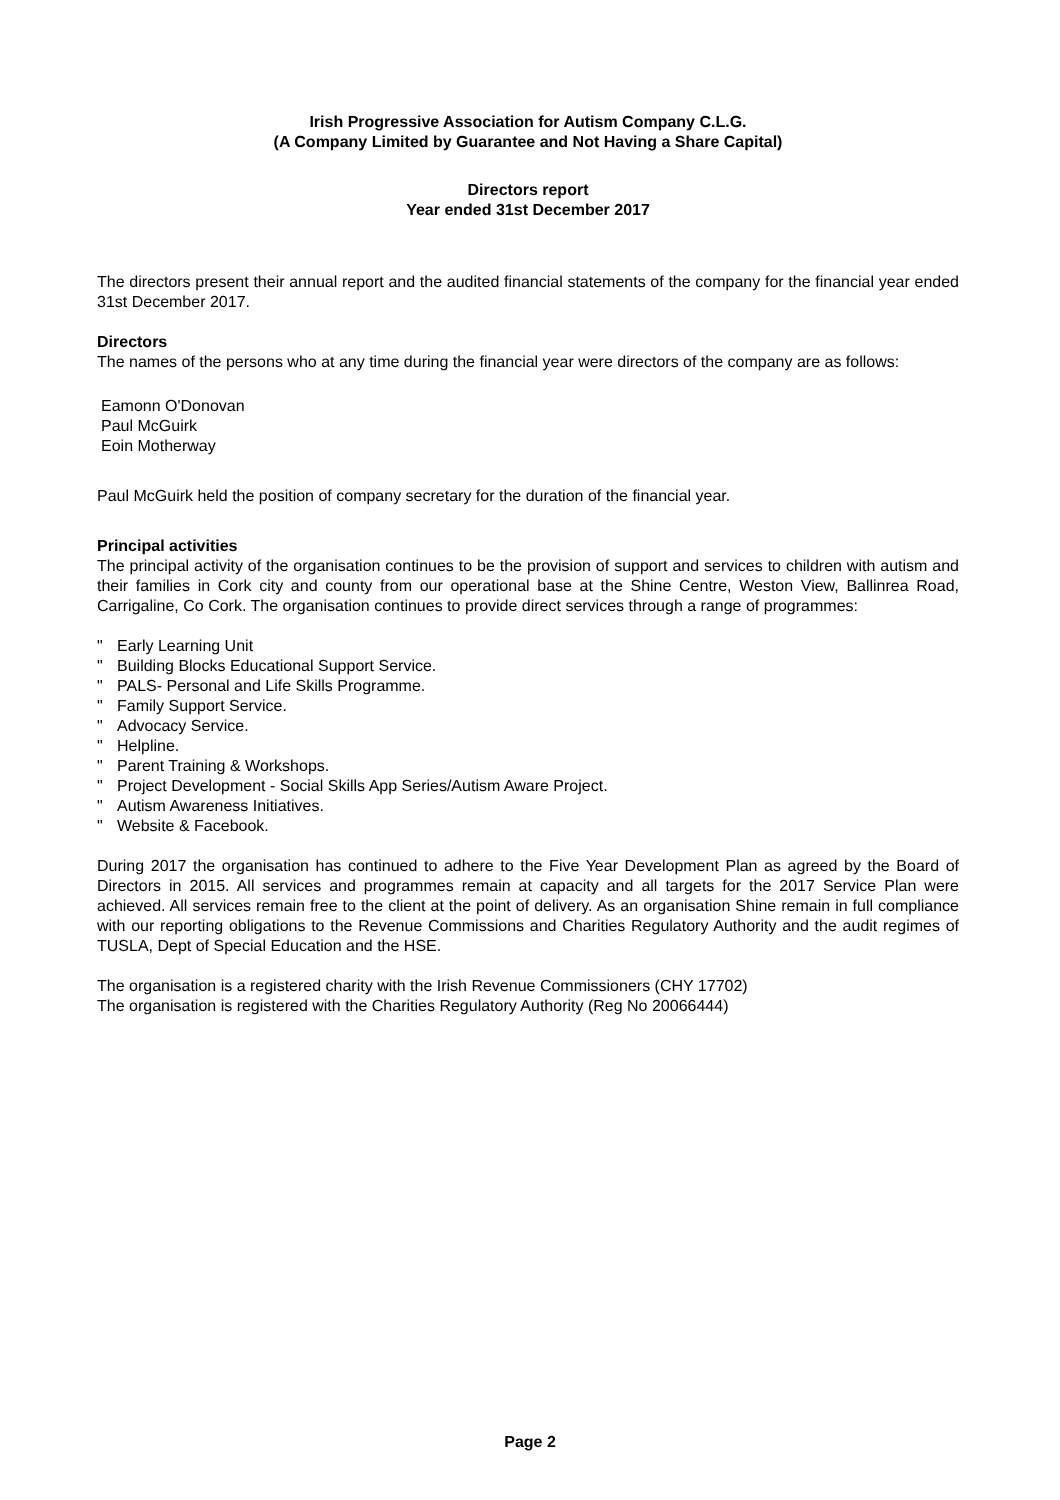Irish Progressive Association for Autism Company C.L.G.
(A Company Limited by Guarantee and Not Having a Share Capital)
Directors report
Year ended 31st December 2017
The directors present their annual report and the audited financial statements of the company for the financial year ended 31st December 2017.
Directors
The names of the persons who at any time during the financial year were directors of the company are as follows:
Eamonn O'Donovan
Paul McGuirk
Eoin Motherway
Paul McGuirk held the position of company secretary for the duration of the financial year.
Principal activities
The principal activity of the organisation continues to be the provision of support and services to children with autism and their families in Cork city and county from our operational base at the Shine Centre, Weston View, Ballinrea Road, Carrigaline, Co Cork. The organisation continues to provide direct services through a range of programmes:
" Early Learning Unit
" Building Blocks Educational Support Service.
" PALS- Personal and Life Skills Programme.
" Family Support Service.
" Advocacy Service.
" Helpline.
" Parent Training & Workshops.
" Project Development - Social Skills App Series/Autism Aware Project.
" Autism Awareness Initiatives.
" Website & Facebook.
During 2017 the organisation has continued to adhere to the Five Year Development Plan as agreed by the Board of Directors in 2015. All services and programmes remain at capacity and all targets for the 2017 Service Plan were achieved. All services remain free to the client at the point of delivery. As an organisation Shine remain in full compliance with our reporting obligations to the Revenue Commissions and Charities Regulatory Authority and the audit regimes of TUSLA, Dept of Special Education and the HSE.
The organisation is a registered charity with the Irish Revenue Commissioners (CHY 17702)
The organisation is registered with the Charities Regulatory Authority (Reg No 20066444)
Page 2